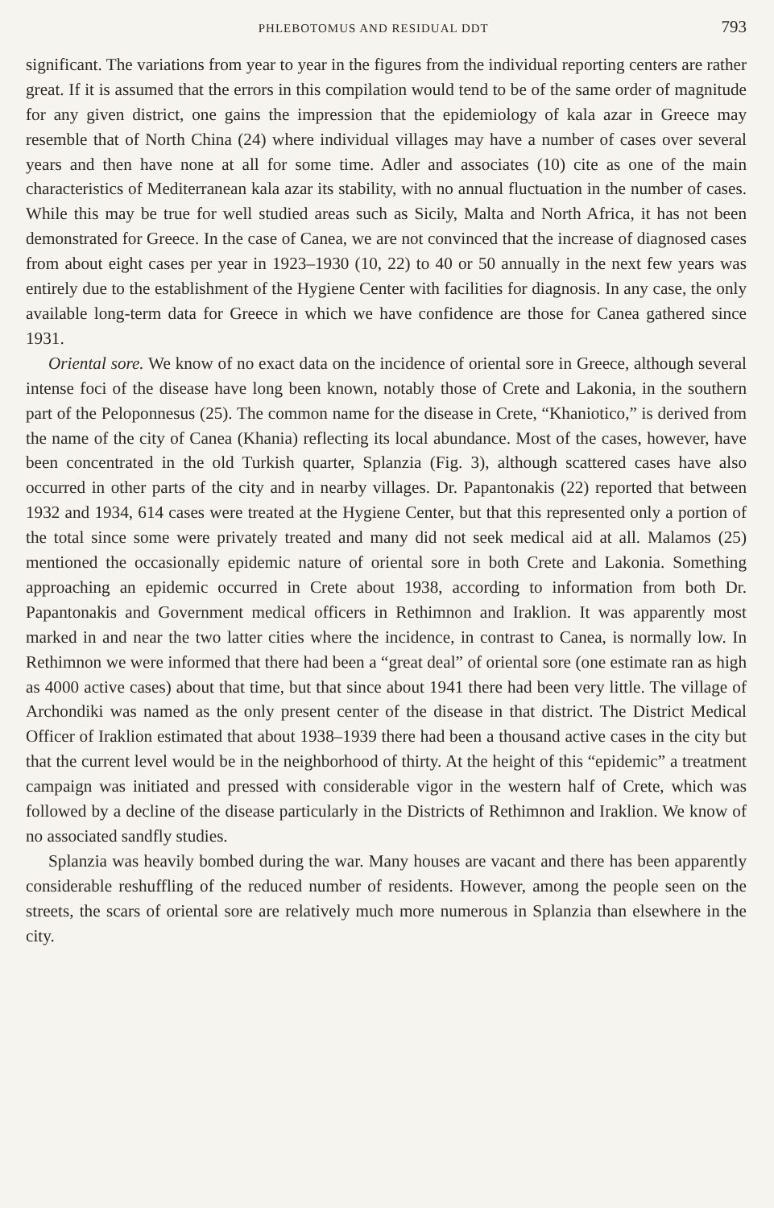PHLEBOTOMUS AND RESIDUAL DDT 793
significant. The variations from year to year in the figures from the individual reporting centers are rather great. If it is assumed that the errors in this compilation would tend to be of the same order of magnitude for any given district, one gains the impression that the epidemiology of kala azar in Greece may resemble that of North China (24) where individual villages may have a number of cases over several years and then have none at all for some time. Adler and associates (10) cite as one of the main characteristics of Mediterranean kala azar its stability, with no annual fluctuation in the number of cases. While this may be true for well studied areas such as Sicily, Malta and North Africa, it has not been demonstrated for Greece. In the case of Canea, we are not convinced that the increase of diagnosed cases from about eight cases per year in 1923–1930 (10, 22) to 40 or 50 annually in the next few years was entirely due to the establishment of the Hygiene Center with facilities for diagnosis. In any case, the only available long-term data for Greece in which we have confidence are those for Canea gathered since 1931.
Oriental sore. We know of no exact data on the incidence of oriental sore in Greece, although several intense foci of the disease have long been known, notably those of Crete and Lakonia, in the southern part of the Peloponnesus (25). The common name for the disease in Crete, “Khaniotico,” is derived from the name of the city of Canea (Khania) reflecting its local abundance. Most of the cases, however, have been concentrated in the old Turkish quarter, Splanzia (Fig. 3), although scattered cases have also occurred in other parts of the city and in nearby villages. Dr. Papantonakis (22) reported that between 1932 and 1934, 614 cases were treated at the Hygiene Center, but that this represented only a portion of the total since some were privately treated and many did not seek medical aid at all. Malamos (25) mentioned the occasionally epidemic nature of oriental sore in both Crete and Lakonia. Something approaching an epidemic occurred in Crete about 1938, according to information from both Dr. Papantonakis and Government medical officers in Rethimnon and Iraklion. It was apparently most marked in and near the two latter cities where the incidence, in contrast to Canea, is normally low. In Rethimnon we were informed that there had been a “great deal” of oriental sore (one estimate ran as high as 4000 active cases) about that time, but that since about 1941 there had been very little. The village of Archondiki was named as the only present center of the disease in that district. The District Medical Officer of Iraklion estimated that about 1938–1939 there had been a thousand active cases in the city but that the current level would be in the neighborhood of thirty. At the height of this “epidemic” a treatment campaign was initiated and pressed with considerable vigor in the western half of Crete, which was followed by a decline of the disease particularly in the Districts of Rethimnon and Iraklion. We know of no associated sandfly studies.
Splanzia was heavily bombed during the war. Many houses are vacant and there has been apparently considerable reshuffling of the reduced number of residents. However, among the people seen on the streets, the scars of oriental sore are relatively much more numerous in Splanzia than elsewhere in the city.